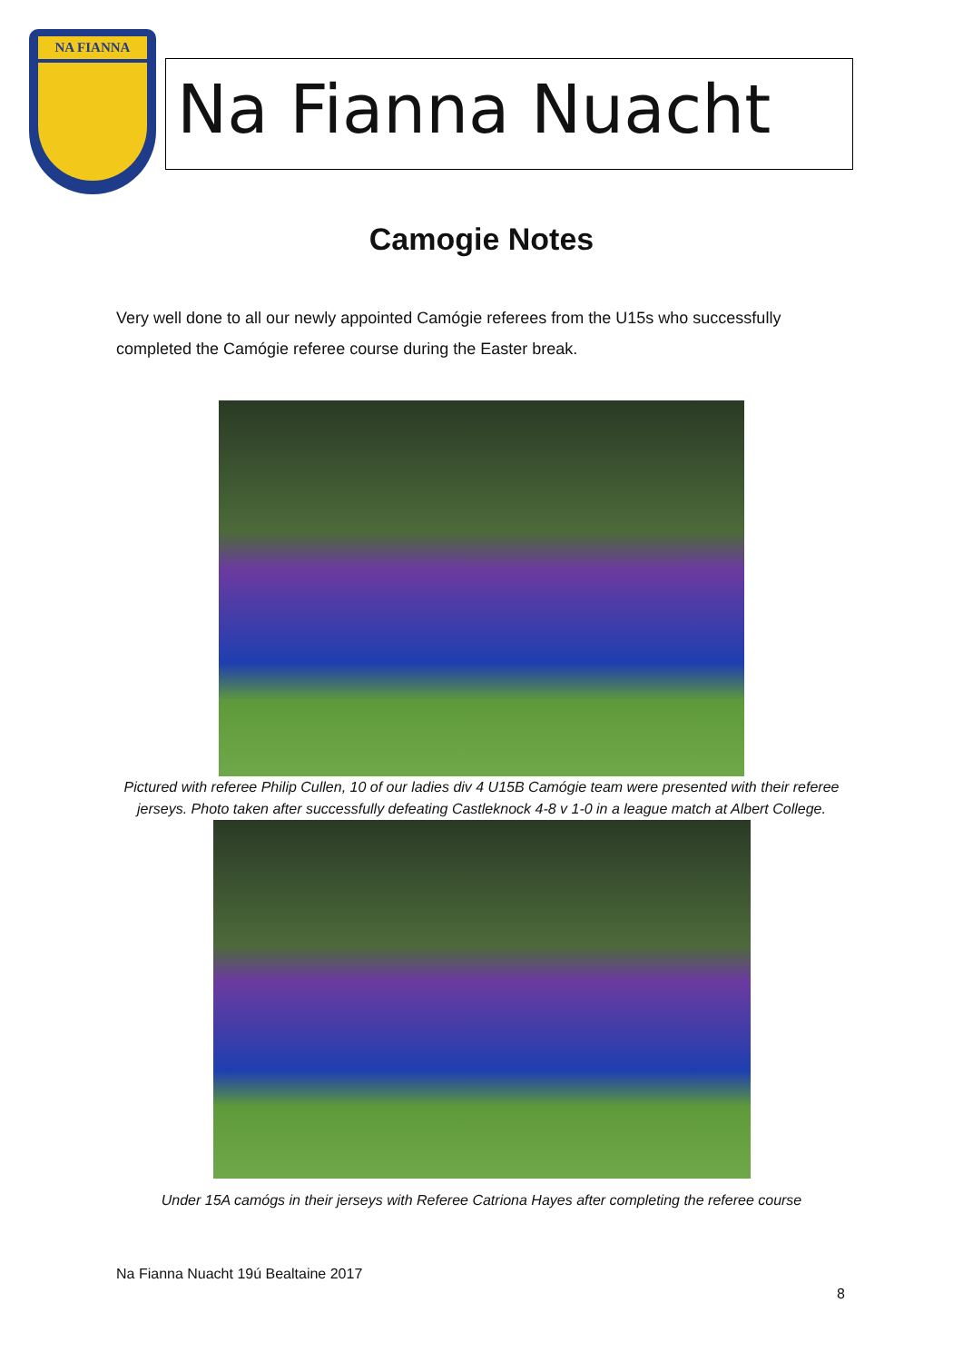NA FIANNA
Na Fianna Nuacht
Camogie Notes
Very well done to all our newly appointed Camógie referees from the U15s who successfully completed the Camógie referee course during the Easter break.
Pictured with referee Philip Cullen, 10 of our ladies div 4 U15B Camógie team were presented with their referee jerseys. Photo taken after successfully defeating Castleknock 4-8 v 1-0 in a league match at Albert College.
Under 15A camógs in their jerseys with Referee Catriona Hayes after completing the referee course
Na Fianna Nuacht 19ú Bealtaine 2017
8